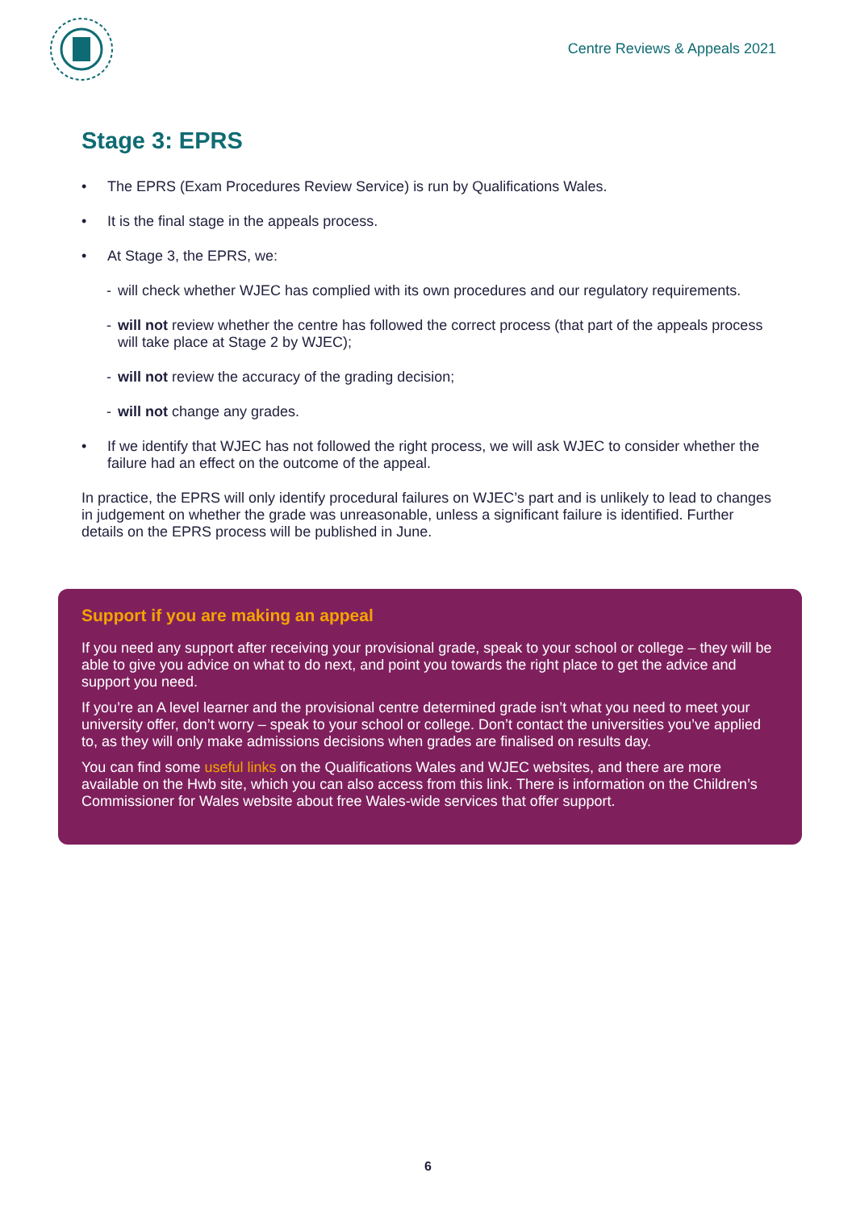Centre Reviews & Appeals 2021
Stage 3: EPRS
• The EPRS (Exam Procedures Review Service) is run by Qualifications Wales.
• It is the final stage in the appeals process.
• At Stage 3, the EPRS, we:
- will check whether WJEC has complied with its own procedures and our regulatory requirements.
- will not review whether the centre has followed the correct process (that part of the appeals process will take place at Stage 2 by WJEC);
- will not review the accuracy of the grading decision;
- will not change any grades.
• If we identify that WJEC has not followed the right process, we will ask WJEC to consider whether the failure had an effect on the outcome of the appeal.
In practice, the EPRS will only identify procedural failures on WJEC’s part and is unlikely to lead to changes in judgement on whether the grade was unreasonable, unless a significant failure is identified. Further details on the EPRS process will be published in June.
Support if you are making an appeal
If you need any support after receiving your provisional grade, speak to your school or college – they will be able to give you advice on what to do next, and point you towards the right place to get the advice and support you need.
If you’re an A level learner and the provisional centre determined grade isn’t what you need to meet your university offer, don’t worry – speak to your school or college. Don’t contact the universities you’ve applied to, as they will only make admissions decisions when grades are finalised on results day.
You can find some useful links on the Qualifications Wales and WJEC websites, and there are more available on the Hwb site, which you can also access from this link. There is information on the Children’s Commissioner for Wales website about free Wales-wide services that offer support.
6